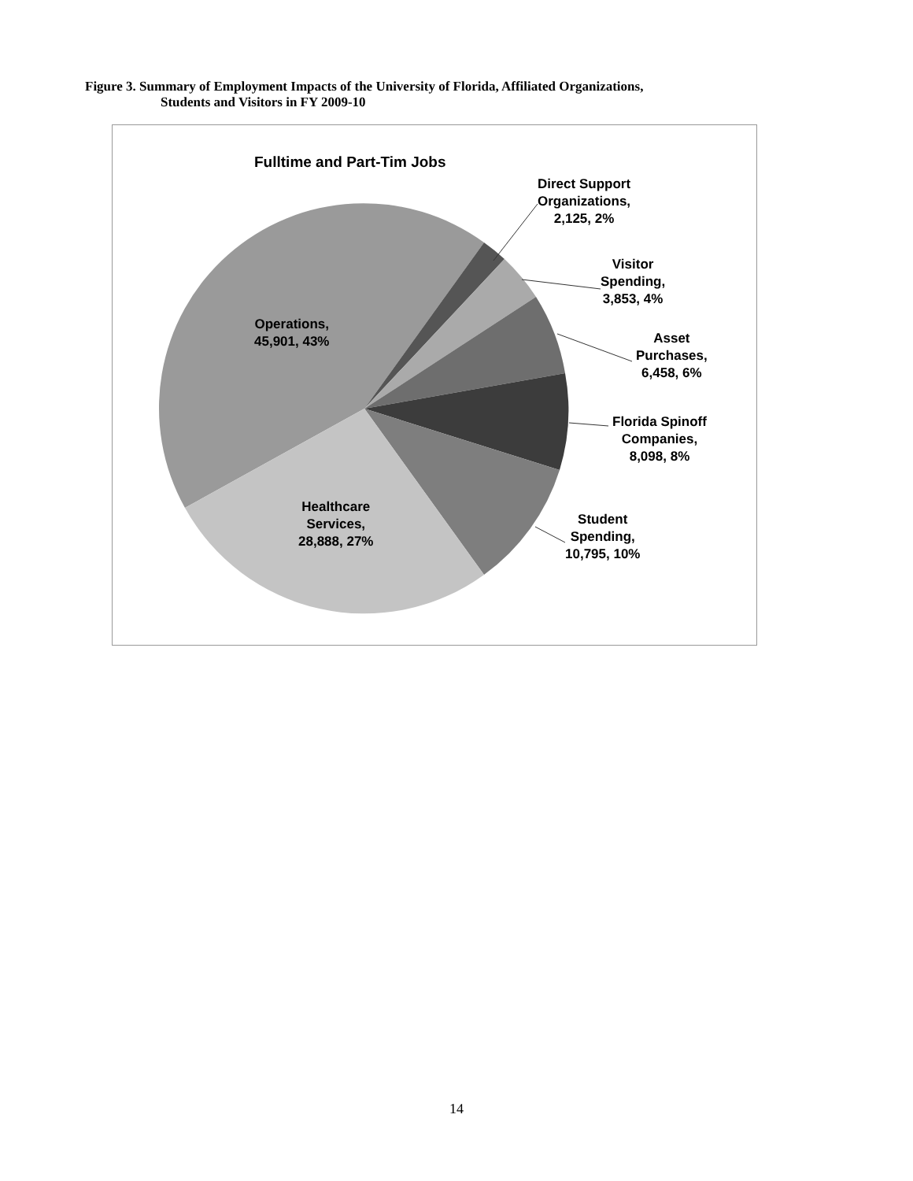Figure 3. Summary of Employment Impacts of the University of Florida, Affiliated Organizations,
Students and Visitors in FY 2009-10
Fulltime and Part-Tim Jobs
Direct Support
Organizations,
2,125, 2%
Visitor
Spending,
3,853, 4%
Asset
Purchases,
6,458, 6%
Florida Spinoff
Companies,
8,098, 8%
Student
Spending,
10,795, 10%
Operations,
45,901, 43%
Healthcare
Services,
28,888, 27%
14